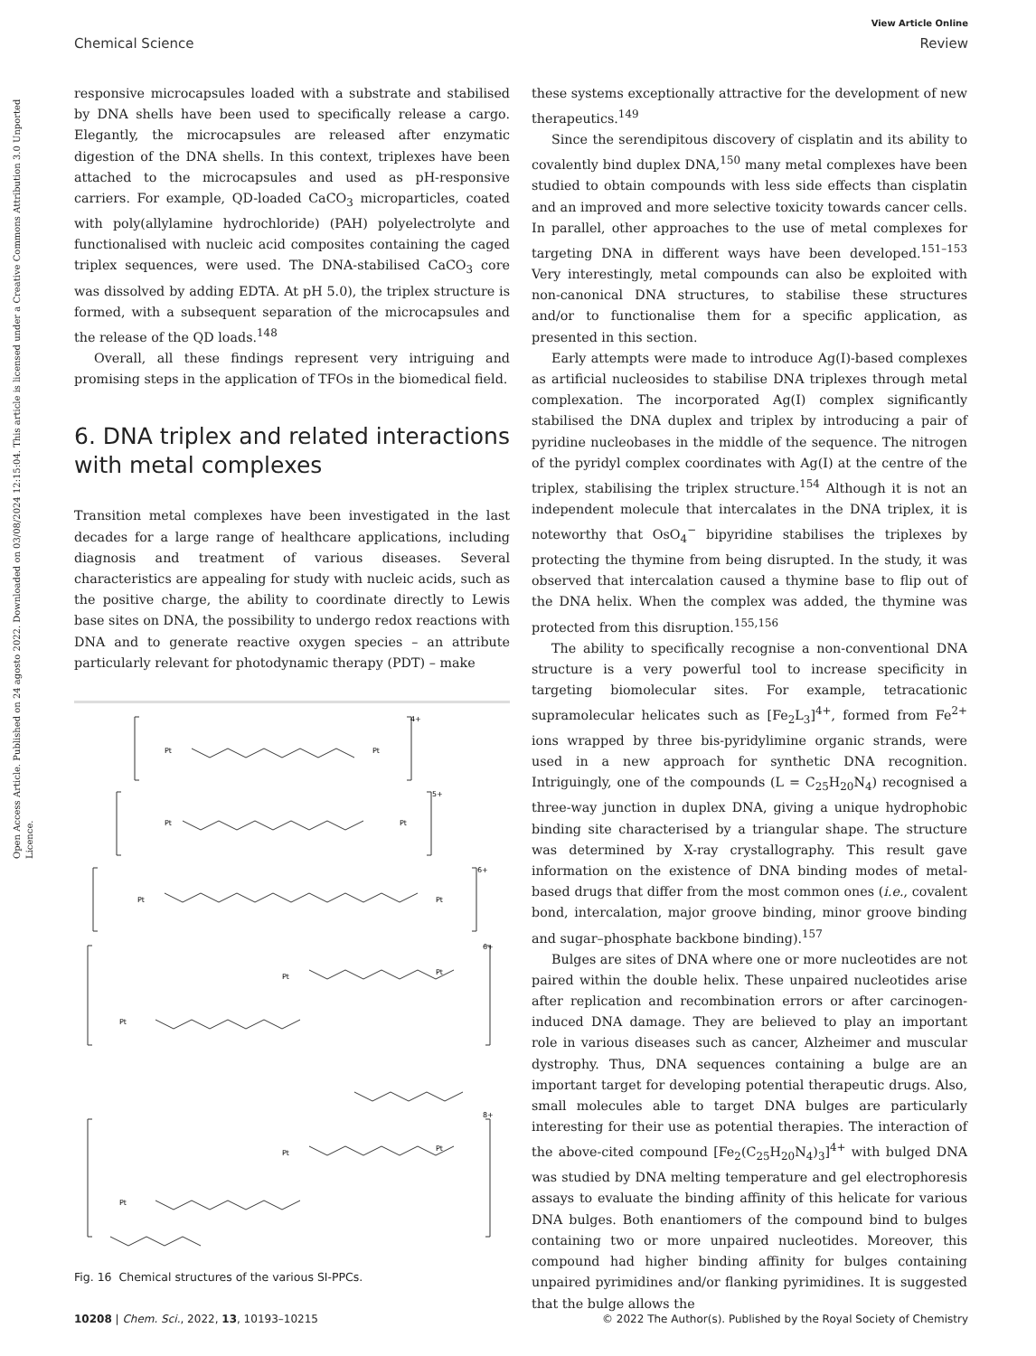View Article Online
Chemical Science Review
Open Access Article. Published on 24 agosto 2022. Downloaded on 03/08/2024 12:15:04. This article is licensed under a Creative Commons Attribution 3.0 Unported Licence.
responsive microcapsules loaded with a substrate and stabilised by DNA shells have been used to specifically release a cargo. Elegantly, the microcapsules are released after enzymatic digestion of the DNA shells. In this context, triplexes have been attached to the microcapsules and used as pH-responsive carriers. For example, QD-loaded CaCO<sub>3</sub> microparticles, coated with poly(allylamine hydrochloride) (PAH) polyelectrolyte and functionalised with nucleic acid composites containing the caged triplex sequences, were used. The DNA-stabilised CaCO<sub>3</sub> core was dissolved by adding EDTA. At pH 5.0), the triplex structure is formed, with a subsequent separation of the microcapsules and the release of the QD loads.<sup>148</sup>
Overall, all these findings represent very intriguing and promising steps in the application of TFOs in the biomedical field.
6. DNA triplex and related interactions with metal complexes
Transition metal complexes have been investigated in the last decades for a large range of healthcare applications, including diagnosis and treatment of various diseases. Several characteristics are appealing for study with nucleic acids, such as the positive charge, the ability to coordinate directly to Lewis base sites on DNA, the possibility to undergo redox reactions with DNA and to generate reactive oxygen species – an attribute particularly relevant for photodynamic therapy (PDT) – make
4+
5+
6+
6+
8+
Pt
Pt
Pt
Pt
Pt
Pt
Pt
Pt
Pt
Pt
Pt
Pt
Fig. 16 Chemical structures of the various SI-PPCs.
these systems exceptionally attractive for the development of new therapeutics.<sup>149</sup>
Since the serendipitous discovery of cisplatin and its ability to covalently bind duplex DNA,<sup>150</sup> many metal complexes have been studied to obtain compounds with less side effects than cisplatin and an improved and more selective toxicity towards cancer cells. In parallel, other approaches to the use of metal complexes for targeting DNA in different ways have been developed.<sup>151–153</sup> Very interestingly, metal compounds can also be exploited with non-canonical DNA structures, to stabilise these structures and/or to functionalise them for a specific application, as presented in this section.
Early attempts were made to introduce Ag(I)-based complexes as artificial nucleosides to stabilise DNA triplexes through metal complexation. The incorporated Ag(I) complex significantly stabilised the DNA duplex and triplex by introducing a pair of pyridine nucleobases in the middle of the sequence. The nitrogen of the pyridyl complex coordinates with Ag(I) at the centre of the triplex, stabilising the triplex structure.<sup>154</sup> Although it is not an independent molecule that intercalates in the DNA triplex, it is noteworthy that OsO<sub>4</sub><sup>−</sup> bipyridine stabilises the triplexes by protecting the thymine from being disrupted. In the study, it was observed that intercalation caused a thymine base to flip out of the DNA helix. When the complex was added, the thymine was protected from this disruption.<sup>155,156</sup>
The ability to specifically recognise a non-conventional DNA structure is a very powerful tool to increase specificity in targeting biomolecular sites. For example, tetracationic supramolecular helicates such as [Fe<sub>2</sub>L<sub>3</sub>]<sup>4+</sup>, formed from Fe<sup>2+</sup> ions wrapped by three bis-pyridylimine organic strands, were used in a new approach for synthetic DNA recognition. Intriguingly, one of the compounds (L = C<sub>25</sub>H<sub>20</sub>N<sub>4</sub>) recognised a three-way junction in duplex DNA, giving a unique hydrophobic binding site characterised by a triangular shape. The structure was determined by X-ray crystallography. This result gave information on the existence of DNA binding modes of metal-based drugs that differ from the most common ones (i.e., covalent bond, intercalation, major groove binding, minor groove binding and sugar–phosphate backbone binding).<sup>157</sup>
Bulges are sites of DNA where one or more nucleotides are not paired within the double helix. These unpaired nucleotides arise after replication and recombination errors or after carcinogen-induced DNA damage. They are believed to play an important role in various diseases such as cancer, Alzheimer and muscular dystrophy. Thus, DNA sequences containing a bulge are an important target for developing potential therapeutic drugs. Also, small molecules able to target DNA bulges are particularly interesting for their use as potential therapies. The interaction of the above-cited compound [Fe<sub>2</sub>(C<sub>25</sub>H<sub>20</sub>N<sub>4</sub>)<sub>3</sub>]<sup>4+</sup> with bulged DNA was studied by DNA melting temperature and gel electrophoresis assays to evaluate the binding affinity of this helicate for various DNA bulges. Both enantiomers of the compound bind to bulges containing two or more unpaired nucleotides. Moreover, this compound had higher binding affinity for bulges containing unpaired pyrimidines and/or flanking pyrimidines. It is suggested that the bulge allows the
10208 | Chem. Sci., 2022, 13, 10193–10215 © 2022 The Author(s). Published by the Royal Society of Chemistry